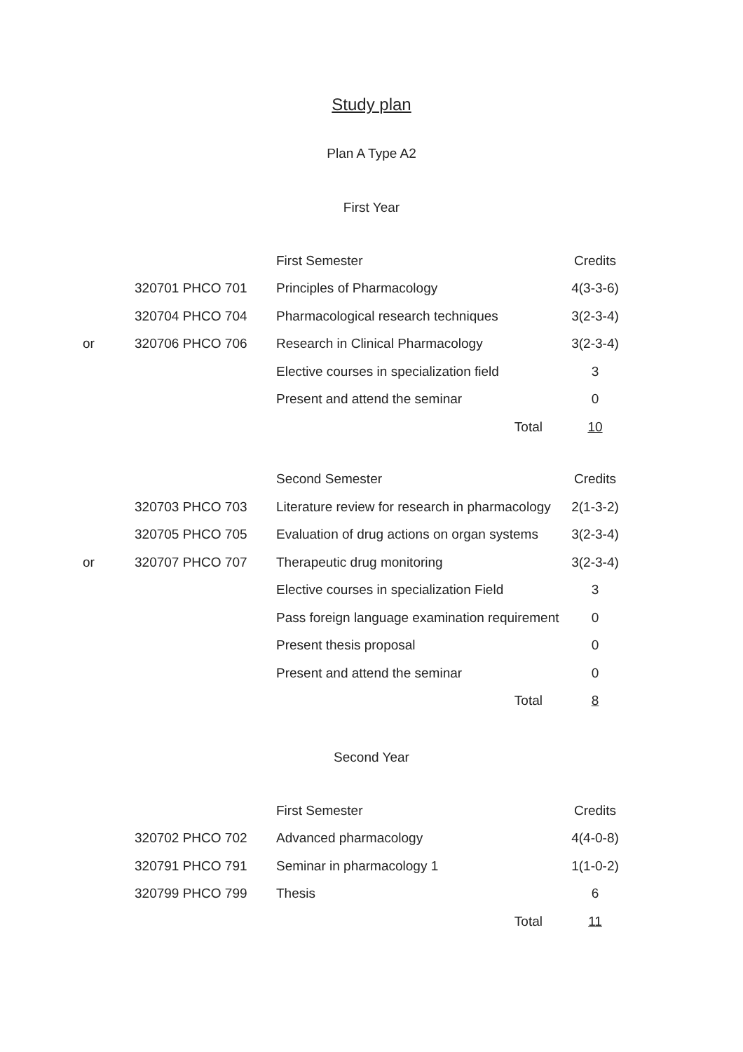Study plan
Plan A Type A2
First Year
| | | First Semester | Credits |
| | 320701 PHCO 701 | Principles of Pharmacology | 4(3-3-6) |
| | 320704 PHCO 704 | Pharmacological research techniques | 3(2-3-4) |
| or | 320706 PHCO 706 | Research in Clinical Pharmacology | 3(2-3-4) |
| | | Elective courses in specialization field | 3 |
| | | Present and attend the seminar | 0 |
| | | Total | 10 |
| | | Second Semester | Credits |
| | 320703 PHCO 703 | Literature review for research in pharmacology | 2(1-3-2) |
| | 320705 PHCO 705 | Evaluation of drug actions on organ systems | 3(2-3-4) |
| or | 320707 PHCO 707 | Therapeutic drug monitoring | 3(2-3-4) |
| | | Elective courses in specialization Field | 3 |
| | | Pass foreign language examination requirement | 0 |
| | | Present thesis proposal | 0 |
| | | Present and attend the seminar | 0 |
| | | Total | 8 |
Second Year
| | | First Semester | Credits |
| | 320702 PHCO 702 | Advanced pharmacology | 4(4-0-8) |
| | 320791 PHCO 791 | Seminar in pharmacology 1 | 1(1-0-2) |
| | 320799 PHCO 799 | Thesis | 6 |
| | | Total | 11 |